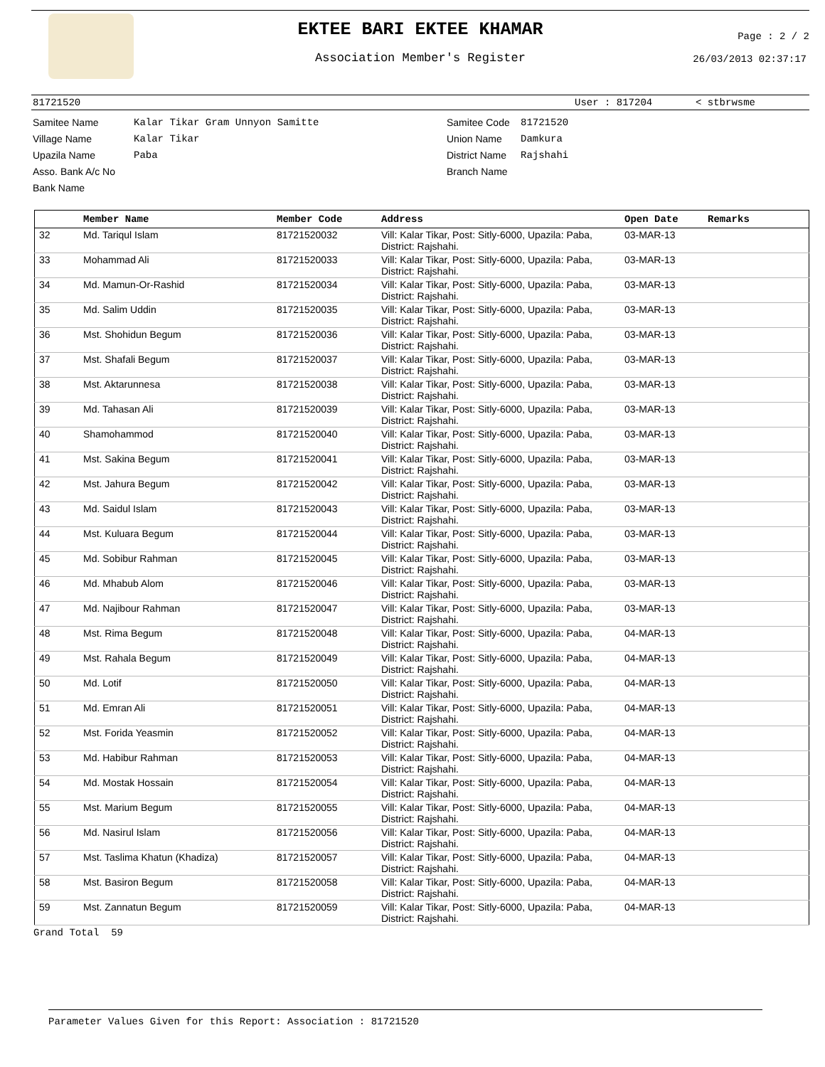EKTEE BARI EKTEE KHAMAR
Association Member's Register
Page : 2 / 2
26/03/2013 02:37:17
81721520 User : 817204 < stbrwsme
Samitee Name
Village Name
Upazila Name
Asso. Bank A/c No
Bank Name
Kalar Tikar Gram Unnyon Samitte
Kalar Tikar
Paba
Samitee Code
Union Name
District Name
Branch Name
81721520
Damkura
Rajshahi
| | Member Name | Member Code | Address | Open Date | Remarks |
| --- | --- | --- | --- | --- | --- |
| 32 | Md. Tariqul Islam | 81721520032 | Vill: Kalar Tikar, Post: Sitly-6000, Upazila: Paba, District: Rajshahi. | 03-MAR-13 | |
| 33 | Mohammad Ali | 81721520033 | Vill: Kalar Tikar, Post: Sitly-6000, Upazila: Paba, District: Rajshahi. | 03-MAR-13 | |
| 34 | Md. Mamun-Or-Rashid | 81721520034 | Vill: Kalar Tikar, Post: Sitly-6000, Upazila: Paba, District: Rajshahi. | 03-MAR-13 | |
| 35 | Md. Salim Uddin | 81721520035 | Vill: Kalar Tikar, Post: Sitly-6000, Upazila: Paba, District: Rajshahi. | 03-MAR-13 | |
| 36 | Mst. Shohidun Begum | 81721520036 | Vill: Kalar Tikar, Post: Sitly-6000, Upazila: Paba, District: Rajshahi. | 03-MAR-13 | |
| 37 | Mst. Shafali Begum | 81721520037 | Vill: Kalar Tikar, Post: Sitly-6000, Upazila: Paba, District: Rajshahi. | 03-MAR-13 | |
| 38 | Mst. Aktarunnesa | 81721520038 | Vill: Kalar Tikar, Post: Sitly-6000, Upazila: Paba, District: Rajshahi. | 03-MAR-13 | |
| 39 | Md. Tahasan Ali | 81721520039 | Vill: Kalar Tikar, Post: Sitly-6000, Upazila: Paba, District: Rajshahi. | 03-MAR-13 | |
| 40 | Shamohammod | 81721520040 | Vill: Kalar Tikar, Post: Sitly-6000, Upazila: Paba, District: Rajshahi. | 03-MAR-13 | |
| 41 | Mst. Sakina Begum | 81721520041 | Vill: Kalar Tikar, Post: Sitly-6000, Upazila: Paba, District: Rajshahi. | 03-MAR-13 | |
| 42 | Mst. Jahura Begum | 81721520042 | Vill: Kalar Tikar, Post: Sitly-6000, Upazila: Paba, District: Rajshahi. | 03-MAR-13 | |
| 43 | Md. Saidul Islam | 81721520043 | Vill: Kalar Tikar, Post: Sitly-6000, Upazila: Paba, District: Rajshahi. | 03-MAR-13 | |
| 44 | Mst. Kuluara Begum | 81721520044 | Vill: Kalar Tikar, Post: Sitly-6000, Upazila: Paba, District: Rajshahi. | 03-MAR-13 | |
| 45 | Md. Sobibur Rahman | 81721520045 | Vill: Kalar Tikar, Post: Sitly-6000, Upazila: Paba, District: Rajshahi. | 03-MAR-13 | |
| 46 | Md. Mhabub Alom | 81721520046 | Vill: Kalar Tikar, Post: Sitly-6000, Upazila: Paba, District: Rajshahi. | 03-MAR-13 | |
| 47 | Md. Najibour Rahman | 81721520047 | Vill: Kalar Tikar, Post: Sitly-6000, Upazila: Paba, District: Rajshahi. | 03-MAR-13 | |
| 48 | Mst. Rima Begum | 81721520048 | Vill: Kalar Tikar, Post: Sitly-6000, Upazila: Paba, District: Rajshahi. | 04-MAR-13 | |
| 49 | Mst. Rahala Begum | 81721520049 | Vill: Kalar Tikar, Post: Sitly-6000, Upazila: Paba, District: Rajshahi. | 04-MAR-13 | |
| 50 | Md. Lotif | 81721520050 | Vill: Kalar Tikar, Post: Sitly-6000, Upazila: Paba, District: Rajshahi. | 04-MAR-13 | |
| 51 | Md. Emran Ali | 81721520051 | Vill: Kalar Tikar, Post: Sitly-6000, Upazila: Paba, District: Rajshahi. | 04-MAR-13 | |
| 52 | Mst. Forida Yeasmin | 81721520052 | Vill: Kalar Tikar, Post: Sitly-6000, Upazila: Paba, District: Rajshahi. | 04-MAR-13 | |
| 53 | Md. Habibur Rahman | 81721520053 | Vill: Kalar Tikar, Post: Sitly-6000, Upazila: Paba, District: Rajshahi. | 04-MAR-13 | |
| 54 | Md. Mostak Hossain | 81721520054 | Vill: Kalar Tikar, Post: Sitly-6000, Upazila: Paba, District: Rajshahi. | 04-MAR-13 | |
| 55 | Mst. Marium Begum | 81721520055 | Vill: Kalar Tikar, Post: Sitly-6000, Upazila: Paba, District: Rajshahi. | 04-MAR-13 | |
| 56 | Md. Nasirul Islam | 81721520056 | Vill: Kalar Tikar, Post: Sitly-6000, Upazila: Paba, District: Rajshahi. | 04-MAR-13 | |
| 57 | Mst. Taslima Khatun (Khadiza) | 81721520057 | Vill: Kalar Tikar, Post: Sitly-6000, Upazila: Paba, District: Rajshahi. | 04-MAR-13 | |
| 58 | Mst. Basiron Begum | 81721520058 | Vill: Kalar Tikar, Post: Sitly-6000, Upazila: Paba, District: Rajshahi. | 04-MAR-13 | |
| 59 | Mst. Zannatun Begum | 81721520059 | Vill: Kalar Tikar, Post: Sitly-6000, Upazila: Paba, District: Rajshahi. | 04-MAR-13 | |
Grand Total 59
Parameter Values Given for this Report: Association : 81721520